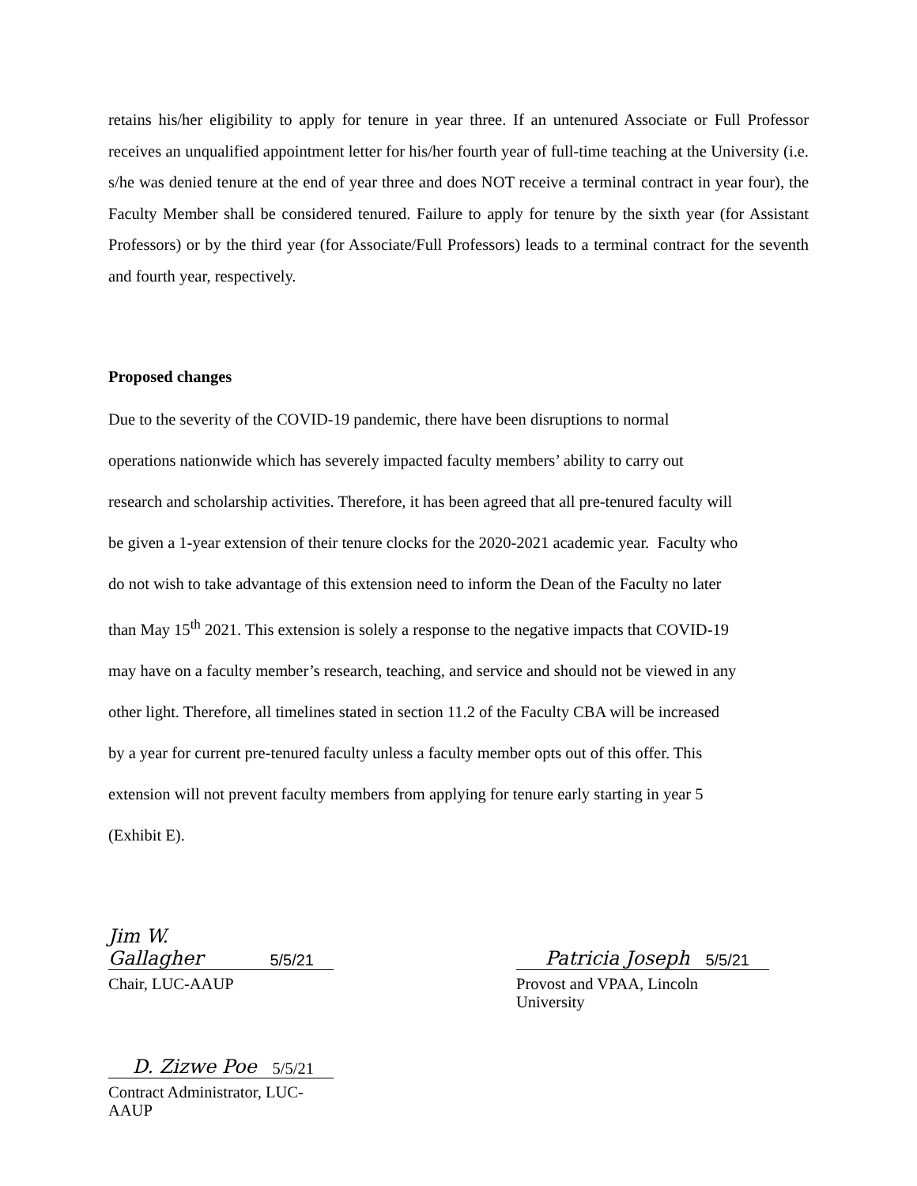retains his/her eligibility to apply for tenure in year three. If an untenured Associate or Full Professor receives an unqualified appointment letter for his/her fourth year of full-time teaching at the University (i.e. s/he was denied tenure at the end of year three and does NOT receive a terminal contract in year four), the Faculty Member shall be considered tenured. Failure to apply for tenure by the sixth year (for Assistant Professors) or by the third year (for Associate/Full Professors) leads to a terminal contract for the seventh and fourth year, respectively.
Proposed changes
Due to the severity of the COVID-19 pandemic, there have been disruptions to normal
operations nationwide which has severely impacted faculty members’ ability to carry out
research and scholarship activities. Therefore, it has been agreed that all pre-tenured faculty will
be given a 1-year extension of their tenure clocks for the 2020-2021 academic year. Faculty who
do not wish to take advantage of this extension need to inform the Dean of the Faculty no later
than May 15<sup>th</sup> 2021. This extension is solely a response to the negative impacts that COVID-19
may have on a faculty member’s research, teaching, and service and should not be viewed in any
other light. Therefore, all timelines stated in section 11.2 of the Faculty CBA will be increased
by a year for current pre-tenured faculty unless a faculty member opts out of this offer. This
extension will not prevent faculty members from applying for tenure early starting in year 5
(Exhibit E).
Jim W. Gallagher 5/5/21
Chair, LUC-AAUP
Patricia Joseph 5/5/21
Provost and VPAA, Lincoln University
D. Zizwe Poe 5/5/21
Contract Administrator, LUC-AAUP